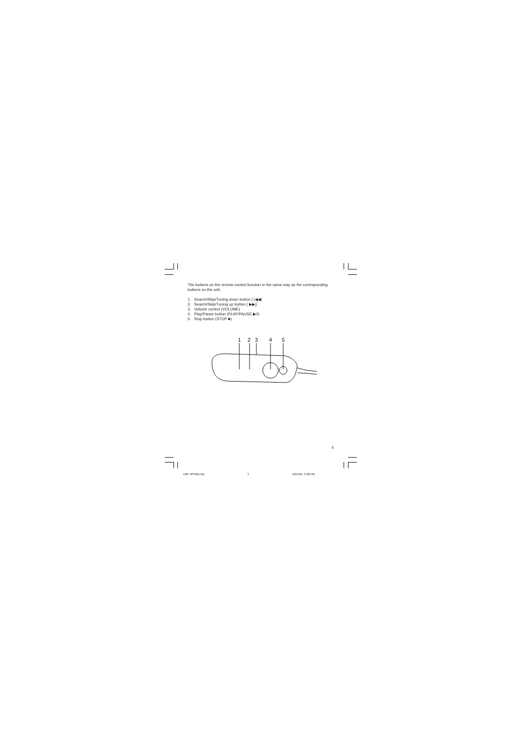The buttons on the remote control function in the same way as the corresponding buttons on the unit.
1. Search/Skip/Tuning down button ( |◀◀)
2. Search/Skip/Tuning up button ( ▶▶|)
3. Volume control (VOLUME)
4. Play/Pause button (PLAY/PAUSE ▶II)
5. Stop button (STOP ■)
1
2
3
4
5
4
CDP-MT500/AU 5 6/24/04, 5:38 PM